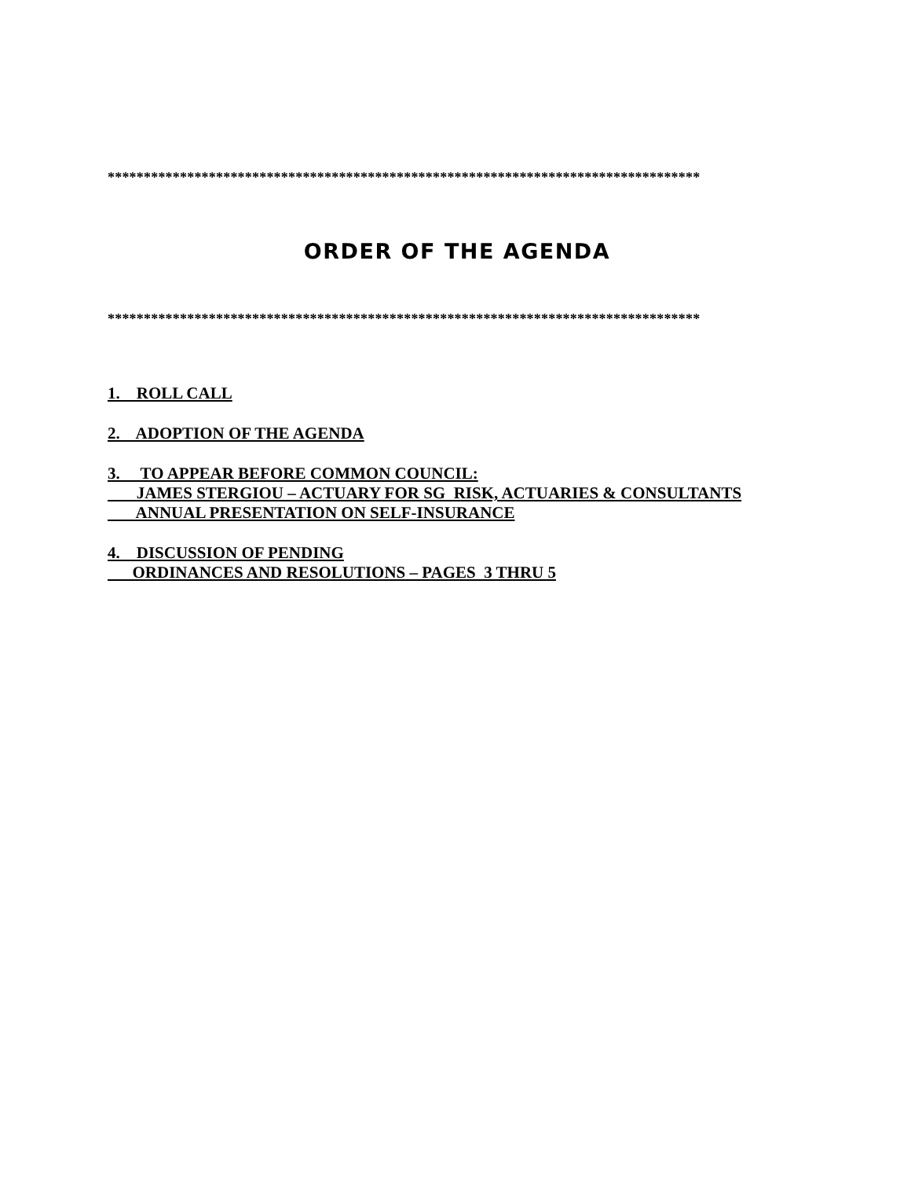**********************************************************************************
ORDER OF THE AGENDA
**********************************************************************************
1. ROLL CALL
2. ADOPTION OF THE AGENDA
3. TO APPEAR BEFORE COMMON COUNCIL: JAMES STERGIOU – ACTUARY FOR SG RISK, ACTUARIES & CONSULTANTS ANNUAL PRESENTATION ON SELF-INSURANCE
4. DISCUSSION OF PENDING ORDINANCES AND RESOLUTIONS – PAGES 3 THRU 5